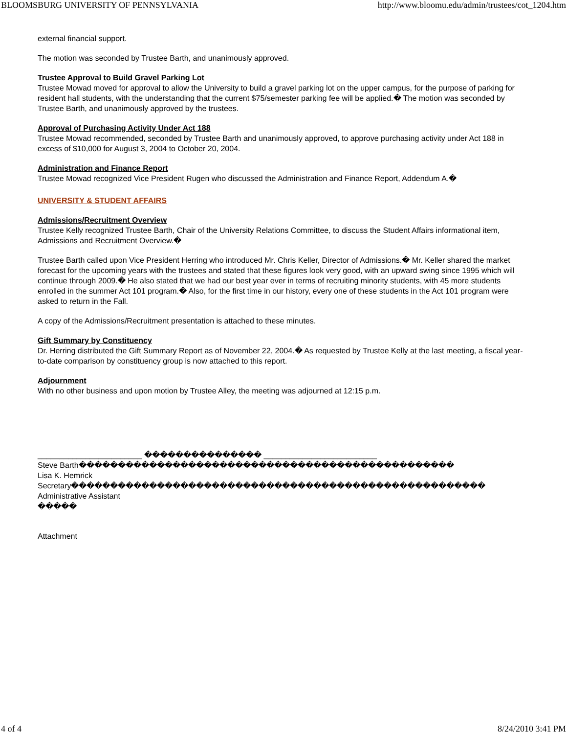BLOOMSBURG UNIVERSITY OF PENNSYLVANIA http://www.bloomu.edu/admin/trustees/cot_1204.htm
external financial support.
The motion was seconded by Trustee Barth, and unanimously approved.
Trustee Approval to Build Gravel Parking Lot
Trustee Mowad moved for approval to allow the University to build a gravel parking lot on the upper campus, for the purpose of parking for resident hall students, with the understanding that the current $75/semester parking fee will be applied.� The motion was seconded by Trustee Barth, and unanimously approved by the trustees.
Approval of Purchasing Activity Under Act 188
Trustee Mowad recommended, seconded by Trustee Barth and unanimously approved, to approve purchasing activity under Act 188 in excess of $10,000 for August 3, 2004 to October 20, 2004.
Administration and Finance Report
Trustee Mowad recognized Vice President Rugen who discussed the Administration and Finance Report, Addendum A.�
UNIVERSITY & STUDENT AFFAIRS
Admissions/Recruitment Overview
Trustee Kelly recognized Trustee Barth, Chair of the University Relations Committee, to discuss the Student Affairs informational item, Admissions and Recruitment Overview.�
Trustee Barth called upon Vice President Herring who introduced Mr. Chris Keller, Director of Admissions.� Mr. Keller shared the market forecast for the upcoming years with the trustees and stated that these figures look very good, with an upward swing since 1995 which will continue through 2009.� He also stated that we had our best year ever in terms of recruiting minority students, with 45 more students enrolled in the summer Act 101 program.� Also, for the first time in our history, every one of these students in the Act 101 program were asked to return in the Fall.
A copy of the Admissions/Recruitment presentation is attached to these minutes.
Gift Summary by Constituency
Dr. Herring distributed the Gift Summary Report as of November 22, 2004.� As requested by Trustee Kelly at the last meeting, a fiscal year-to-date comparison by constituency group is now attached to this report.
Adjournment
With no other business and upon motion by Trustee Alley, the meeting was adjourned at 12:15 p.m.
________________________ ��������������� __________________________
Steve Barth������������������������������������������������
Lisa K. Hemrick
Secretary�����������������������������������������������������
Administrative Assistant
�����
Attachment
4 of 4 8/24/2010 3:41 PM